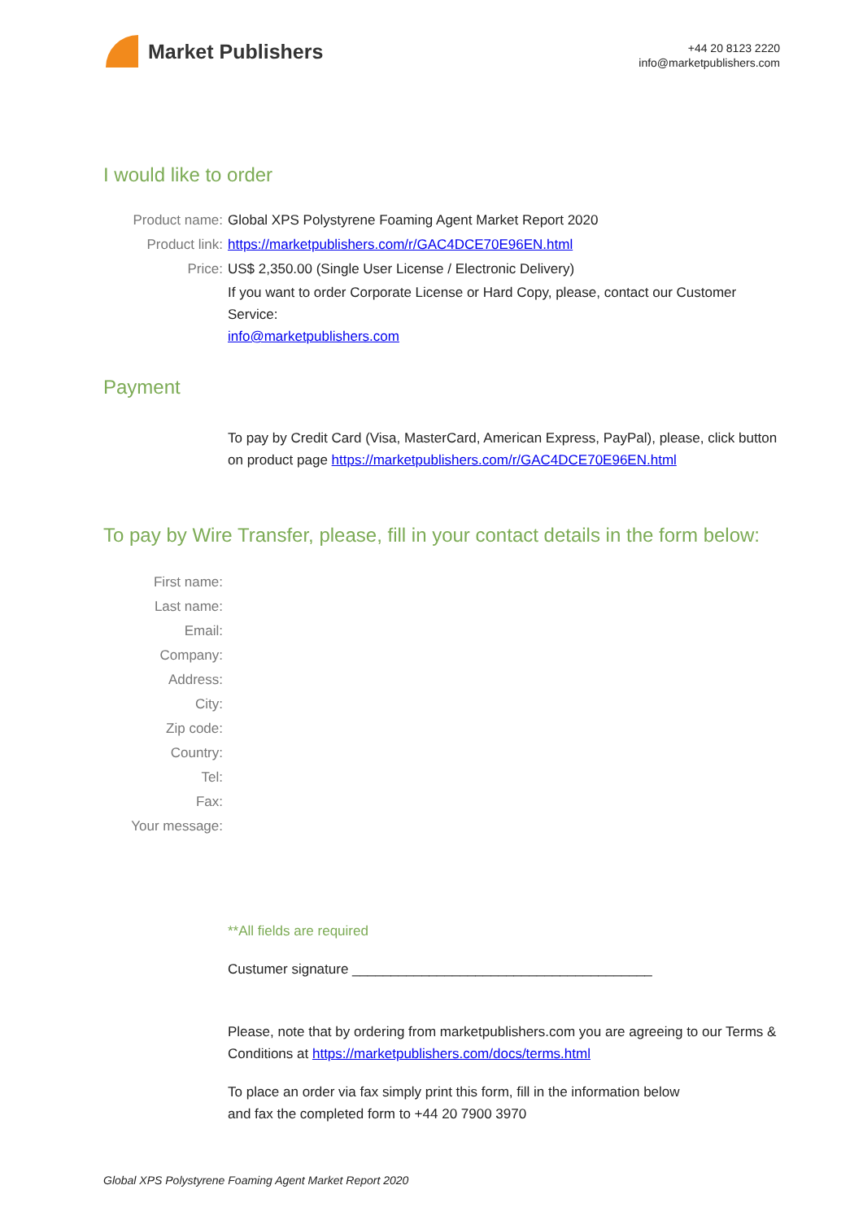Market Publishers
+44 20 8123 2220
info@marketpublishers.com
I would like to order
Product name: Global XPS Polystyrene Foaming Agent Market Report 2020
Product link: https://marketpublishers.com/r/GAC4DCE70E96EN.html
Price: US$ 2,350.00 (Single User License / Electronic Delivery)
If you want to order Corporate License or Hard Copy, please, contact our Customer Service:
info@marketpublishers.com
Payment
To pay by Credit Card (Visa, MasterCard, American Express, PayPal), please, click button on product page https://marketpublishers.com/r/GAC4DCE70E96EN.html
To pay by Wire Transfer, please, fill in your contact details in the form below:
First name:
Last name:
Email:
Company:
Address:
City:
Zip code:
Country:
Tel:
Fax:
Your message:
**All fields are required
Custumer signature _______________________________________
Please, note that by ordering from marketpublishers.com you are agreeing to our Terms & Conditions at https://marketpublishers.com/docs/terms.html
To place an order via fax simply print this form, fill in the information below
and fax the completed form to +44 20 7900 3970
Global XPS Polystyrene Foaming Agent Market Report 2020